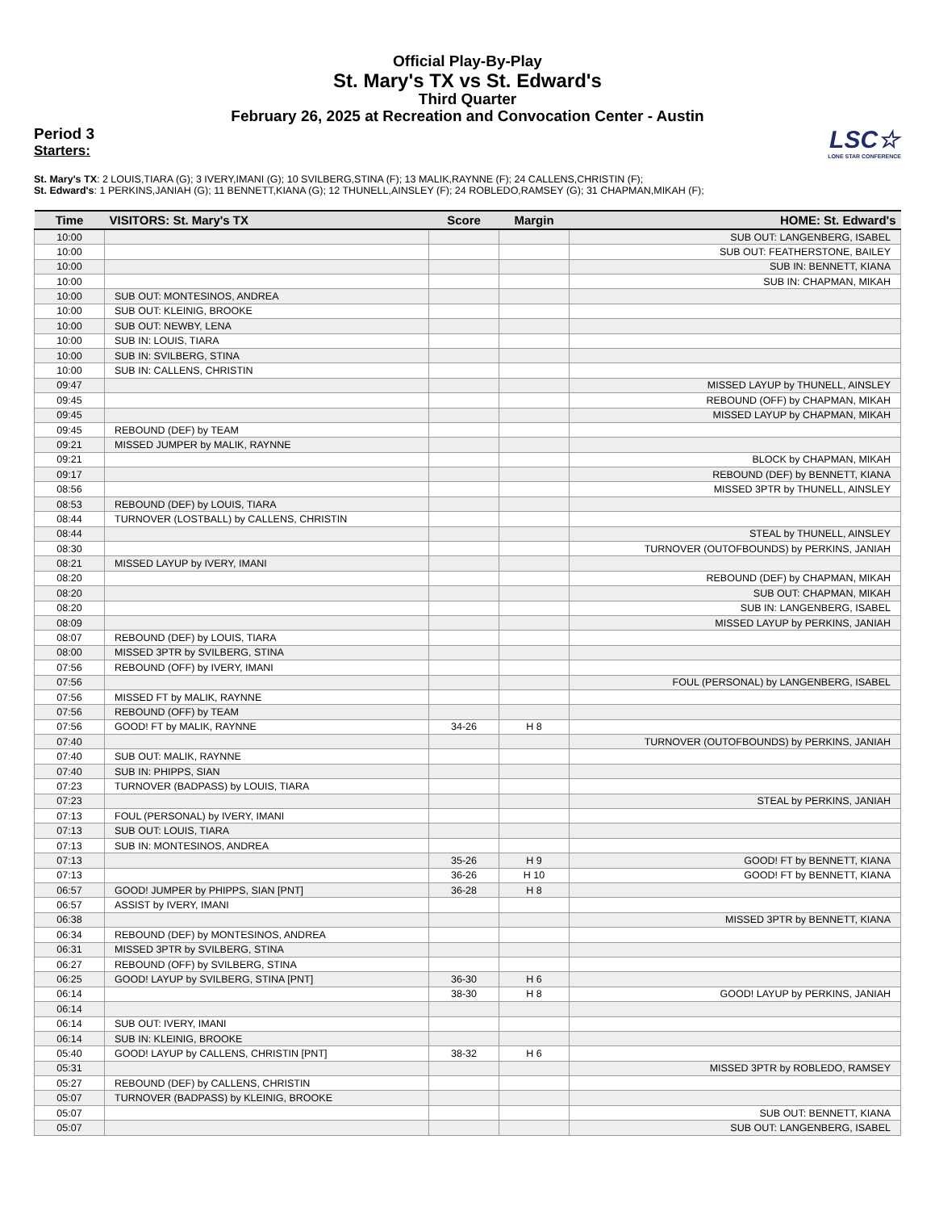Official Play-By-Play
St. Mary's TX vs St. Edward's
Third Quarter
February 26, 2025 at Recreation and Convocation Center - Austin
Period 3
Starters:
LSC☆
LONE STAR CONFERENCE
St. Mary's TX: 2 LOUIS,TIARA (G); 3 IVERY,IMANI (G); 10 SVILBERG,STINA (F); 13 MALIK,RAYNNE (F); 24 CALLENS,CHRISTIN (F);
St. Edward's: 1 PERKINS,JANIAH (G); 11 BENNETT,KIANA (G); 12 THUNELL,AINSLEY (F); 24 ROBLEDO,RAMSEY (G); 31 CHAPMAN,MIKAH (F);
| Time | VISITORS: St. Mary's TX | Score | Margin | HOME: St. Edward's |
| --- | --- | --- | --- | --- |
| 10:00 | | | | SUB OUT: LANGENBERG, ISABEL |
| 10:00 | | | | SUB OUT: FEATHERSTONE, BAILEY |
| 10:00 | | | | SUB IN: BENNETT, KIANA |
| 10:00 | | | | SUB IN: CHAPMAN, MIKAH |
| 10:00 | SUB OUT: MONTESINOS, ANDREA | | | |
| 10:00 | SUB OUT: KLEINIG, BROOKE | | | |
| 10:00 | SUB OUT: NEWBY, LENA | | | |
| 10:00 | SUB IN: LOUIS, TIARA | | | |
| 10:00 | SUB IN: SVILBERG, STINA | | | |
| 10:00 | SUB IN: CALLENS, CHRISTIN | | | |
| 09:47 | | | | MISSED LAYUP by THUNELL, AINSLEY |
| 09:45 | | | | REBOUND (OFF) by CHAPMAN, MIKAH |
| 09:45 | | | | MISSED LAYUP by CHAPMAN, MIKAH |
| 09:45 | REBOUND (DEF) by TEAM | | | |
| 09:21 | MISSED JUMPER by MALIK, RAYNNE | | | |
| 09:21 | | | | BLOCK by CHAPMAN, MIKAH |
| 09:17 | | | | REBOUND (DEF) by BENNETT, KIANA |
| 08:56 | | | | MISSED 3PTR by THUNELL, AINSLEY |
| 08:53 | REBOUND (DEF) by LOUIS, TIARA | | | |
| 08:44 | TURNOVER (LOSTBALL) by CALLENS, CHRISTIN | | | |
| 08:44 | | | | STEAL by THUNELL, AINSLEY |
| 08:30 | | | | TURNOVER (OUTOFBOUNDS) by PERKINS, JANIAH |
| 08:21 | MISSED LAYUP by IVERY, IMANI | | | |
| 08:20 | | | | REBOUND (DEF) by CHAPMAN, MIKAH |
| 08:20 | | | | SUB OUT: CHAPMAN, MIKAH |
| 08:20 | | | | SUB IN: LANGENBERG, ISABEL |
| 08:09 | | | | MISSED LAYUP by PERKINS, JANIAH |
| 08:07 | REBOUND (DEF) by LOUIS, TIARA | | | |
| 08:00 | MISSED 3PTR by SVILBERG, STINA | | | |
| 07:56 | REBOUND (OFF) by IVERY, IMANI | | | |
| 07:56 | | | | FOUL (PERSONAL) by LANGENBERG, ISABEL |
| 07:56 | MISSED FT by MALIK, RAYNNE | | | |
| 07:56 | REBOUND (OFF) by TEAM | | | |
| 07:56 | GOOD! FT by MALIK, RAYNNE | 34-26 | H 8 | |
| 07:40 | | | | TURNOVER (OUTOFBOUNDS) by PERKINS, JANIAH |
| 07:40 | SUB OUT: MALIK, RAYNNE | | | |
| 07:40 | SUB IN: PHIPPS, SIAN | | | |
| 07:23 | TURNOVER (BADPASS) by LOUIS, TIARA | | | |
| 07:23 | | | | STEAL by PERKINS, JANIAH |
| 07:13 | FOUL (PERSONAL) by IVERY, IMANI | | | |
| 07:13 | SUB OUT: LOUIS, TIARA | | | |
| 07:13 | SUB IN: MONTESINOS, ANDREA | | | |
| 07:13 | | 35-26 | H 9 | GOOD! FT by BENNETT, KIANA |
| 07:13 | | 36-26 | H 10 | GOOD! FT by BENNETT, KIANA |
| 06:57 | GOOD! JUMPER by PHIPPS, SIAN [PNT] | 36-28 | H 8 | |
| 06:57 | ASSIST by IVERY, IMANI | | | |
| 06:38 | | | | MISSED 3PTR by BENNETT, KIANA |
| 06:34 | REBOUND (DEF) by MONTESINOS, ANDREA | | | |
| 06:31 | MISSED 3PTR by SVILBERG, STINA | | | |
| 06:27 | REBOUND (OFF) by SVILBERG, STINA | | | |
| 06:25 | GOOD! LAYUP by SVILBERG, STINA [PNT] | 36-30 | H 6 | |
| 06:14 | | 38-30 | H 8 | GOOD! LAYUP by PERKINS, JANIAH |
| 06:14 | | | | |
| 06:14 | SUB OUT: IVERY, IMANI | | | |
| 06:14 | SUB IN: KLEINIG, BROOKE | | | |
| 05:40 | GOOD! LAYUP by CALLENS, CHRISTIN [PNT] | 38-32 | H 6 | |
| 05:31 | | | | MISSED 3PTR by ROBLEDO, RAMSEY |
| 05:27 | REBOUND (DEF) by CALLENS, CHRISTIN | | | |
| 05:07 | TURNOVER (BADPASS) by KLEINIG, BROOKE | | | |
| 05:07 | | | | SUB OUT: BENNETT, KIANA |
| 05:07 | | | | SUB OUT: LANGENBERG, ISABEL |